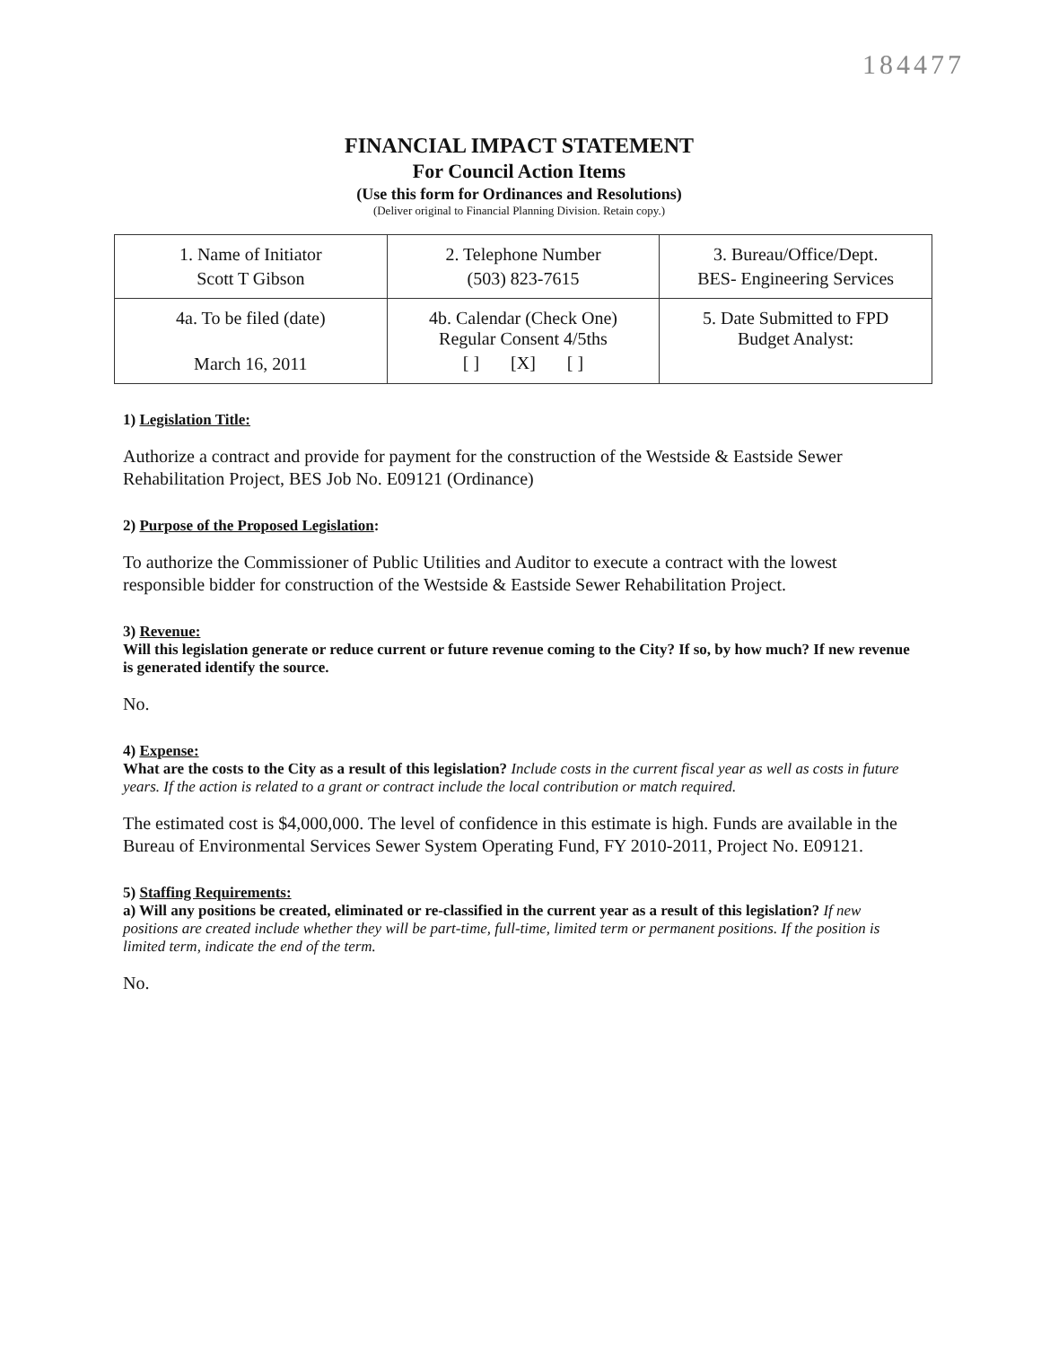184477
FINANCIAL IMPACT STATEMENT
For Council Action Items
(Use this form for Ordinances and Resolutions)
(Deliver original to Financial Planning Division. Retain copy.)
| 1. Name of Initiator Scott T Gibson | 2. Telephone Number (503) 823-7615 | 3. Bureau/Office/Dept. BES- Engineering Services |
| 4a. To be filed (date) March 16, 2011 | 4b. Calendar (Check One) Regular Consent 4/5ths [ ] [X] [ ] | 5. Date Submitted to FPD Budget Analyst: |
1) Legislation Title:
Authorize a contract and provide for payment for the construction of the Westside & Eastside Sewer Rehabilitation Project, BES Job No. E09121 (Ordinance)
2) Purpose of the Proposed Legislation:
To authorize the Commissioner of Public Utilities and Auditor to execute a contract with the lowest responsible bidder for construction of the Westside & Eastside Sewer Rehabilitation Project.
3) Revenue:
Will this legislation generate or reduce current or future revenue coming to the City? If so, by how much? If new revenue is generated identify the source.
No.
4) Expense:
What are the costs to the City as a result of this legislation? Include costs in the current fiscal year as well as costs in future years. If the action is related to a grant or contract include the local contribution or match required.
The estimated cost is $4,000,000. The level of confidence in this estimate is high. Funds are available in the Bureau of Environmental Services Sewer System Operating Fund, FY 2010-2011, Project No. E09121.
5) Staffing Requirements:
a) Will any positions be created, eliminated or re-classified in the current year as a result of this legislation? If new positions are created include whether they will be part-time, full-time, limited term or permanent positions. If the position is limited term, indicate the end of the term.
No.